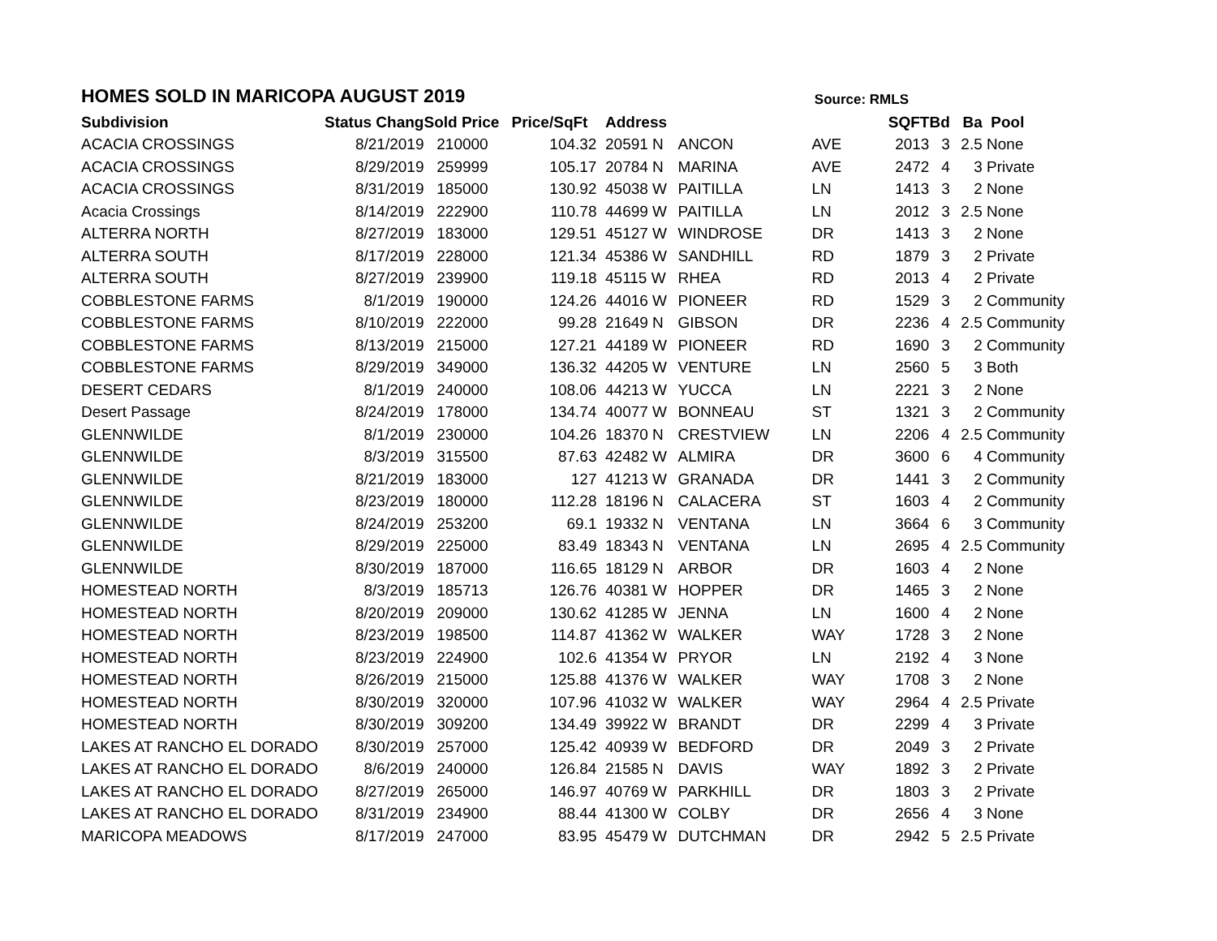HOMES SOLD IN MARICOPA AUGUST 2019
Source: RMLS
| Subdivision | Status Chang | Sold Price | Price/SqFt | Address | | | SQFT | Bd | Ba | Pool |
| --- | --- | --- | --- | --- | --- | --- | --- | --- | --- | --- |
| ACACIA CROSSINGS | 8/21/2019 | 210000 | 104.32 | 20591 N | ANCON | AVE | 2013 | 3 | 2.5 | None |
| ACACIA CROSSINGS | 8/29/2019 | 259999 | 105.17 | 20784 N | MARINA | AVE | 2472 | 4 | 3 | Private |
| ACACIA CROSSINGS | 8/31/2019 | 185000 | 130.92 | 45038 W | PAITILLA | LN | 1413 | 3 | 2 | None |
| Acacia Crossings | 8/14/2019 | 222900 | 110.78 | 44699 W | PAITILLA | LN | 2012 | 3 | 2.5 | None |
| ALTERRA NORTH | 8/27/2019 | 183000 | 129.51 | 45127 W | WINDROSE | DR | 1413 | 3 | 2 | None |
| ALTERRA SOUTH | 8/17/2019 | 228000 | 121.34 | 45386 W | SANDHILL | RD | 1879 | 3 | 2 | Private |
| ALTERRA SOUTH | 8/27/2019 | 239900 | 119.18 | 45115 W | RHEA | RD | 2013 | 4 | 2 | Private |
| COBBLESTONE FARMS | 8/1/2019 | 190000 | 124.26 | 44016 W | PIONEER | RD | 1529 | 3 | 2 | Community |
| COBBLESTONE FARMS | 8/10/2019 | 222000 | 99.28 | 21649 N | GIBSON | DR | 2236 | 4 | 2.5 | Community |
| COBBLESTONE FARMS | 8/13/2019 | 215000 | 127.21 | 44189 W | PIONEER | RD | 1690 | 3 | 2 | Community |
| COBBLESTONE FARMS | 8/29/2019 | 349000 | 136.32 | 44205 W | VENTURE | LN | 2560 | 5 | 3 | Both |
| DESERT CEDARS | 8/1/2019 | 240000 | 108.06 | 44213 W | YUCCA | LN | 2221 | 3 | 2 | None |
| Desert Passage | 8/24/2019 | 178000 | 134.74 | 40077 W | BONNEAU | ST | 1321 | 3 | 2 | Community |
| GLENNWILDE | 8/1/2019 | 230000 | 104.26 | 18370 N | CRESTVIEW | LN | 2206 | 4 | 2.5 | Community |
| GLENNWILDE | 8/3/2019 | 315500 | 87.63 | 42482 W | ALMIRA | DR | 3600 | 6 | 4 | Community |
| GLENNWILDE | 8/21/2019 | 183000 | 127 | 41213 W | GRANADA | DR | 1441 | 3 | 2 | Community |
| GLENNWILDE | 8/23/2019 | 180000 | 112.28 | 18196 N | CALACERA | ST | 1603 | 4 | 2 | Community |
| GLENNWILDE | 8/24/2019 | 253200 | 69.1 | 19332 N | VENTANA | LN | 3664 | 6 | 3 | Community |
| GLENNWILDE | 8/29/2019 | 225000 | 83.49 | 18343 N | VENTANA | LN | 2695 | 4 | 2.5 | Community |
| GLENNWILDE | 8/30/2019 | 187000 | 116.65 | 18129 N | ARBOR | DR | 1603 | 4 | 2 | None |
| HOMESTEAD NORTH | 8/3/2019 | 185713 | 126.76 | 40381 W | HOPPER | DR | 1465 | 3 | 2 | None |
| HOMESTEAD NORTH | 8/20/2019 | 209000 | 130.62 | 41285 W | JENNA | LN | 1600 | 4 | 2 | None |
| HOMESTEAD NORTH | 8/23/2019 | 198500 | 114.87 | 41362 W | WALKER | WAY | 1728 | 3 | 2 | None |
| HOMESTEAD NORTH | 8/23/2019 | 224900 | 102.6 | 41354 W | PRYOR | LN | 2192 | 4 | 3 | None |
| HOMESTEAD NORTH | 8/26/2019 | 215000 | 125.88 | 41376 W | WALKER | WAY | 1708 | 3 | 2 | None |
| HOMESTEAD NORTH | 8/30/2019 | 320000 | 107.96 | 41032 W | WALKER | WAY | 2964 | 4 | 2.5 | Private |
| HOMESTEAD NORTH | 8/30/2019 | 309200 | 134.49 | 39922 W | BRANDT | DR | 2299 | 4 | 3 | Private |
| LAKES AT RANCHO EL DORADO | 8/30/2019 | 257000 | 125.42 | 40939 W | BEDFORD | DR | 2049 | 3 | 2 | Private |
| LAKES AT RANCHO EL DORADO | 8/6/2019 | 240000 | 126.84 | 21585 N | DAVIS | WAY | 1892 | 3 | 2 | Private |
| LAKES AT RANCHO EL DORADO | 8/27/2019 | 265000 | 146.97 | 40769 W | PARKHILL | DR | 1803 | 3 | 2 | Private |
| LAKES AT RANCHO EL DORADO | 8/31/2019 | 234900 | 88.44 | 41300 W | COLBY | DR | 2656 | 4 | 3 | None |
| MARICOPA MEADOWS | 8/17/2019 | 247000 | 83.95 | 45479 W | DUTCHMAN | DR | 2942 | 5 | 2.5 | Private |